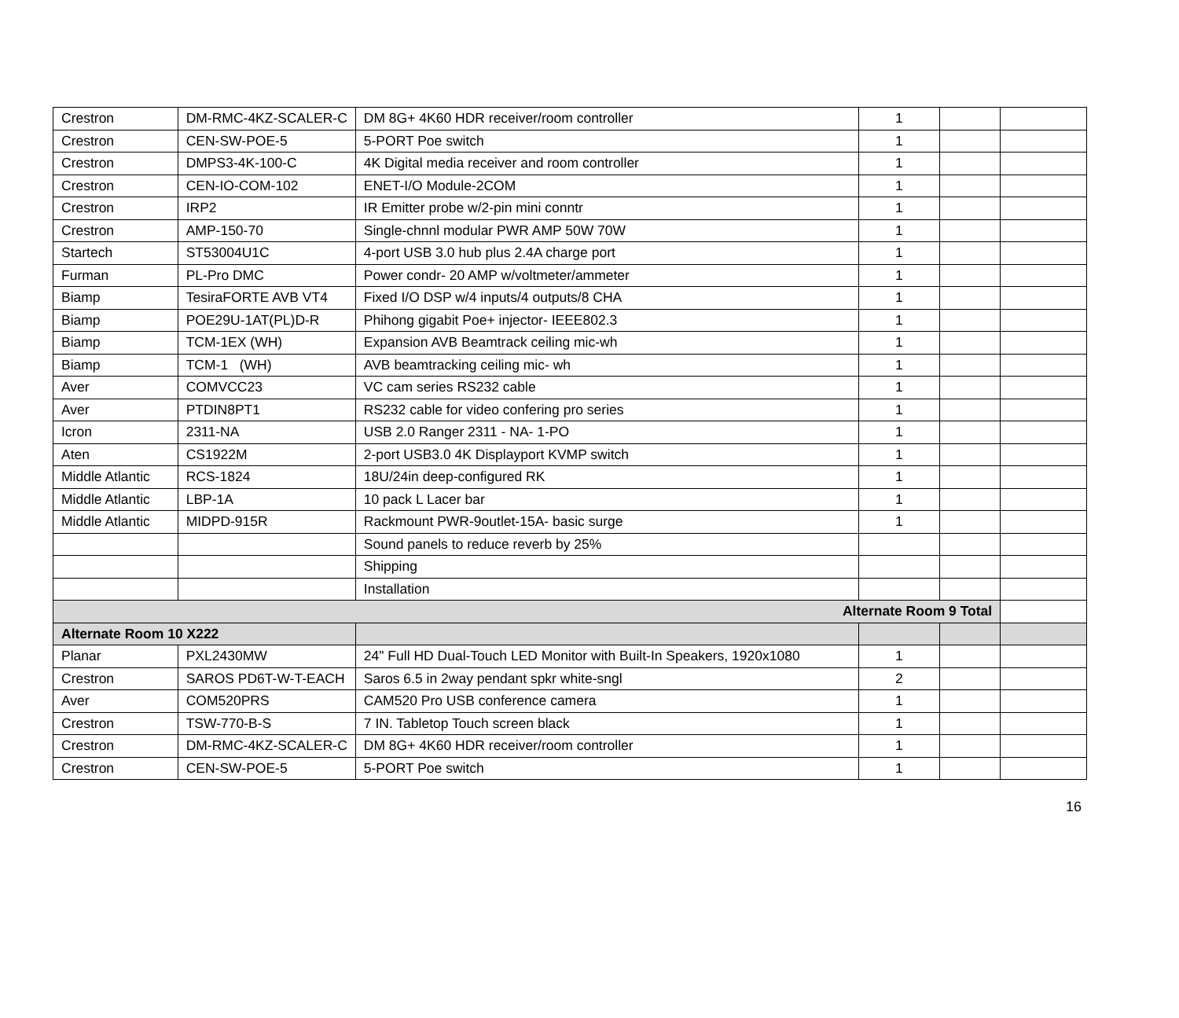| Crestron | DM-RMC-4KZ-SCALER-C | DM 8G+ 4K60 HDR receiver/room controller | 1 | | |
| Crestron | CEN-SW-POE-5 | 5-PORT Poe switch | 1 | | |
| Crestron | DMPS3-4K-100-C | 4K Digital media receiver and room controller | 1 | | |
| Crestron | CEN-IO-COM-102 | ENET-I/O Module-2COM | 1 | | |
| Crestron | IRP2 | IR Emitter probe w/2-pin mini conntr | 1 | | |
| Crestron | AMP-150-70 | Single-chnnl modular PWR AMP 50W 70W | 1 | | |
| Startech | ST53004U1C | 4-port USB 3.0 hub plus 2.4A charge port | 1 | | |
| Furman | PL-Pro DMC | Power condr- 20 AMP w/voltmeter/ammeter | 1 | | |
| Biamp | TesiraFORTE AVB VT4 | Fixed I/O DSP w/4 inputs/4 outputs/8 CHA | 1 | | |
| Biamp | POE29U-1AT(PL)D-R | Phihong gigabit Poe+ injector- IEEE802.3 | 1 | | |
| Biamp | TCM-1EX (WH) | Expansion AVB Beamtrack ceiling mic-wh | 1 | | |
| Biamp | TCM-1 (WH) | AVB beamtracking ceiling mic- wh | 1 | | |
| Aver | COMVCC23 | VC cam series RS232 cable | 1 | | |
| Aver | PTDIN8PT1 | RS232 cable for video confering pro series | 1 | | |
| Icron | 2311-NA | USB 2.0 Ranger 2311 - NA- 1-PO | 1 | | |
| Aten | CS1922M | 2-port USB3.0 4K Displayport KVMP switch | 1 | | |
| Middle Atlantic | RCS-1824 | 18U/24in deep-configured RK | 1 | | |
| Middle Atlantic | LBP-1A | 10 pack L Lacer bar | 1 | | |
| Middle Atlantic | MIDPD-915R | Rackmount PWR-9outlet-15A- basic surge | 1 | | |
| | | Sound panels to reduce reverb by 25% | | | |
| | | Shipping | | | |
| | | Installation | | | |
| Alternate Room 9 Total | | | | | |
| Alternate Room 10 X222 | | | | | |
| Planar | PXL2430MW | 24" Full HD Dual-Touch LED Monitor with Built-In Speakers, 1920x1080 | 1 | | |
| Crestron | SAROS PD6T-W-T-EACH | Saros 6.5 in 2way pendant spkr white-sngl | 2 | | |
| Aver | COM520PRS | CAM520 Pro USB conference camera | 1 | | |
| Crestron | TSW-770-B-S | 7 IN. Tabletop Touch screen black | 1 | | |
| Crestron | DM-RMC-4KZ-SCALER-C | DM 8G+ 4K60 HDR receiver/room controller | 1 | | |
| Crestron | CEN-SW-POE-5 | 5-PORT Poe switch | 1 | | |
16